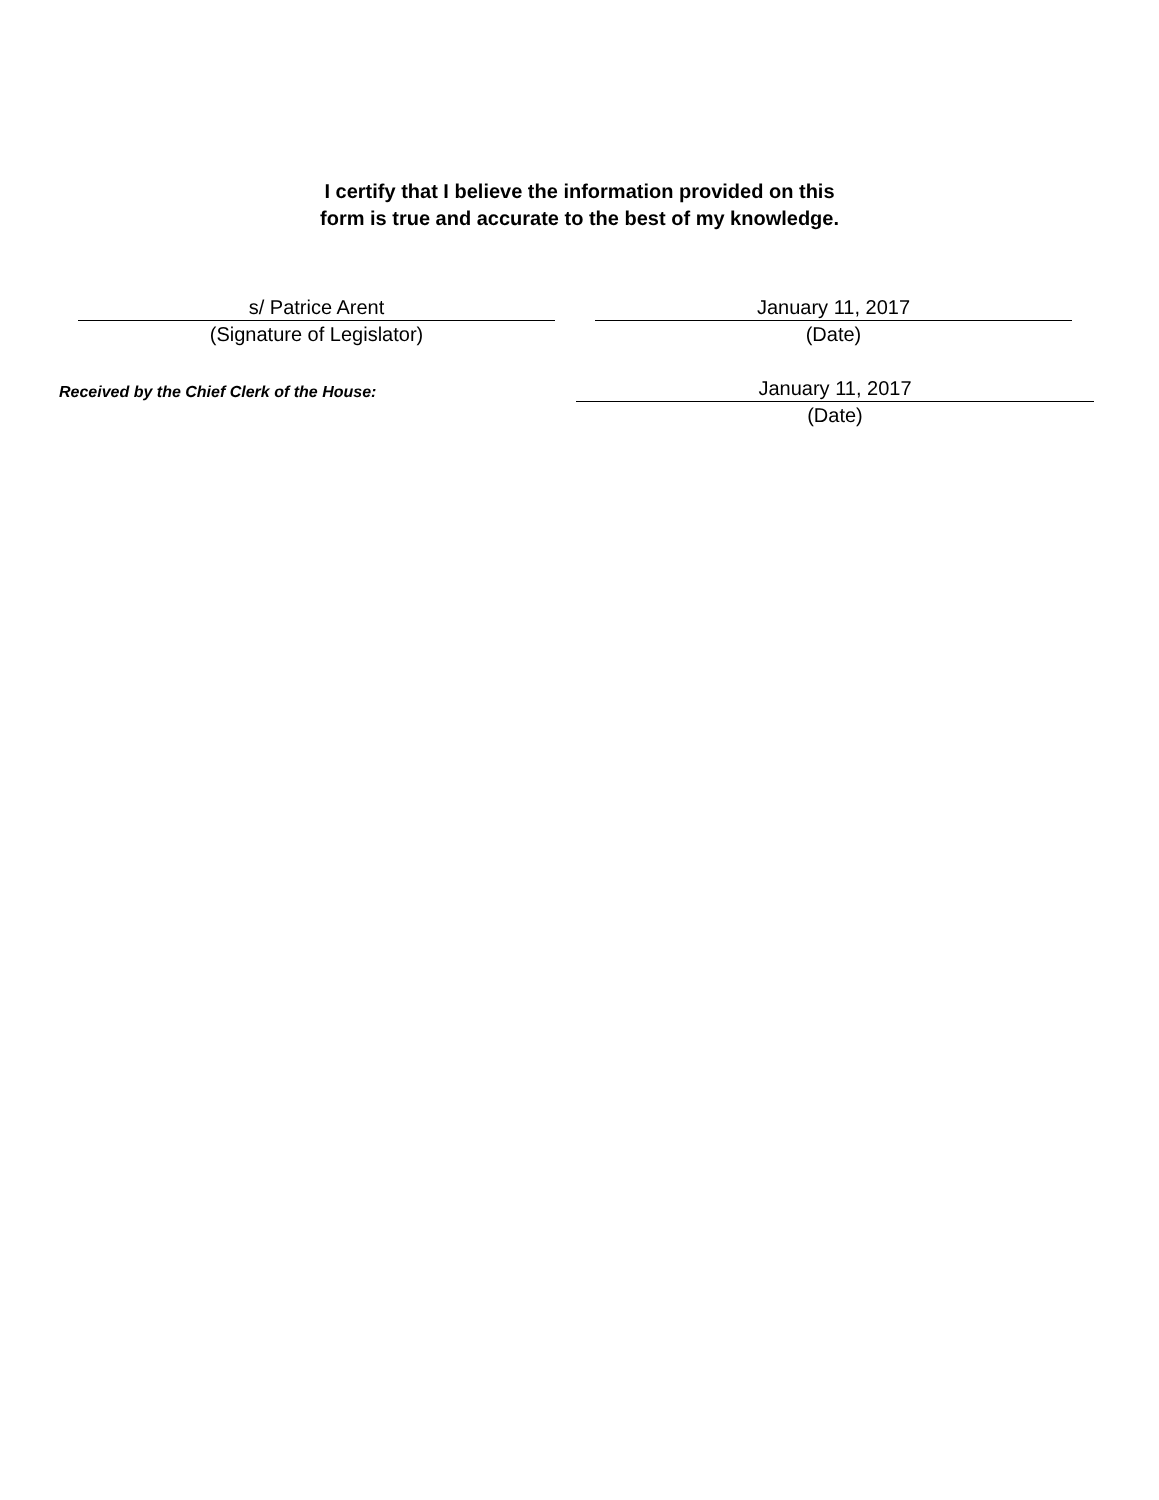I certify that I believe the information provided on this
form is true and accurate to the best of my knowledge.
s/ Patrice Arent
(Signature of Legislator)
January 11, 2017
(Date)
Received by the Chief Clerk of the House:
January 11, 2017
(Date)